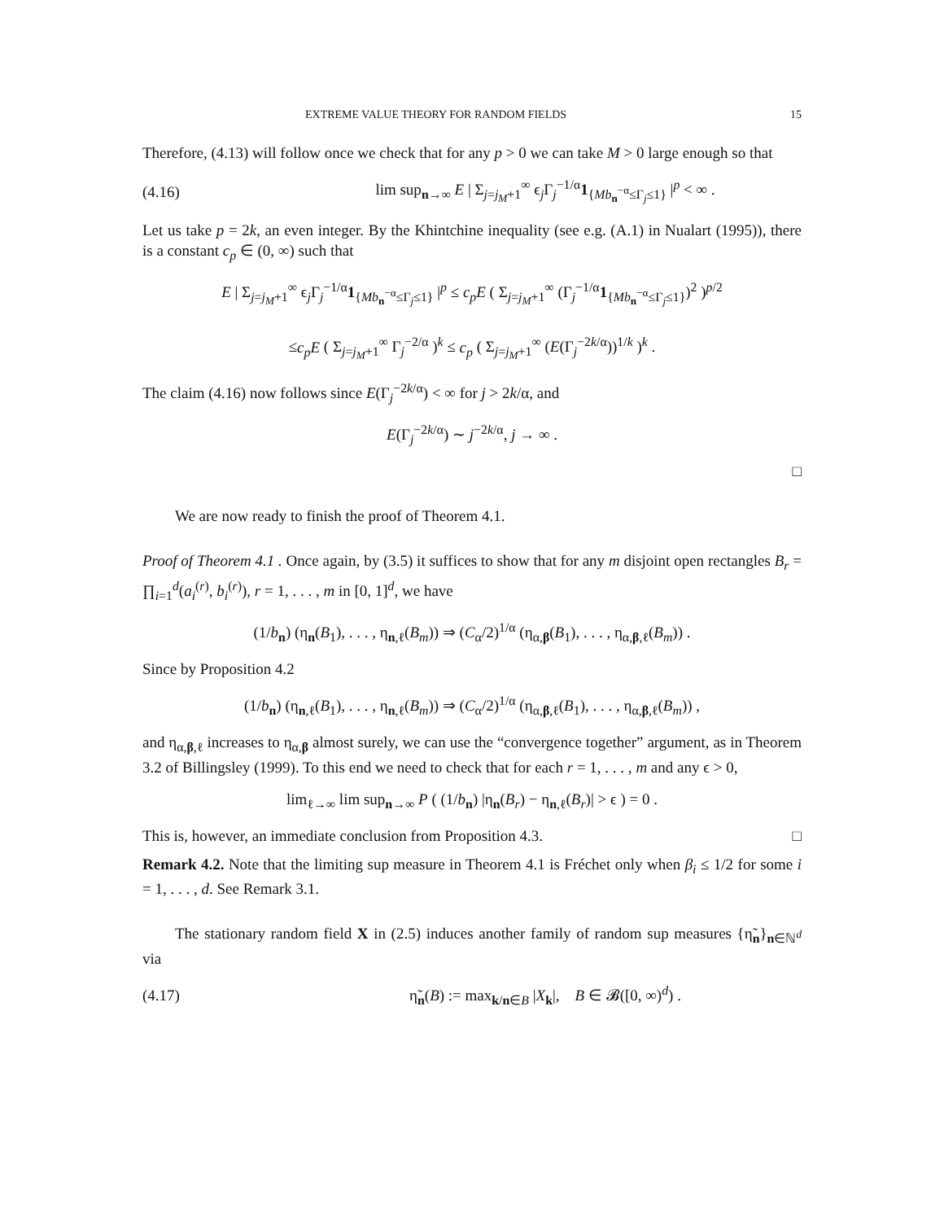EXTREME VALUE THEORY FOR RANDOM FIELDS 15
Therefore, (4.13) will follow once we check that for any p > 0 we can take M > 0 large enough so that
(4.16) lim sup<sub>n→∞</sub> E | Σ<sub>j=j<sub>M</sub>+1</sub><sup>∞</sup> ϵ<sub>j</sub>Γ<sub>j</sub><sup>−1/α</sup>1<sub>{Mb<sub>n</sub><sup>−α</sup>≤Γ<sub>j</sub>≤1}</sub> |<sup>p</sup> < ∞ .
Let us take p = 2k, an even integer. By the Khintchine inequality (see e.g. (A.1) in Nualart (1995)), there is a constant c<sub>p</sub> ∈ (0, ∞) such that
E | Σ<sub>j=j<sub>M</sub>+1</sub><sup>∞</sup> ϵ<sub>j</sub>Γ<sub>j</sub><sup>−1/α</sup>1<sub>{Mb<sub>n</sub><sup>−α</sup>≤Γ<sub>j</sub>≤1}</sub> |<sup>p</sup> ≤ c<sub>p</sub>E ( Σ<sub>j=j<sub>M</sub>+1</sub><sup>∞</sup> (Γ<sub>j</sub><sup>−1/α</sup>1<sub>{Mb<sub>n</sub><sup>−α</sup>≤Γ<sub>j</sub>≤1}</sub>)<sup>2</sup> )<sup>p/2</sup>
≤c<sub>p</sub>E ( Σ<sub>j=j<sub>M</sub>+1</sub><sup>∞</sup> Γ<sub>j</sub><sup>−2/α</sup> )<sup>k</sup> ≤ c<sub>p</sub> ( Σ<sub>j=j<sub>M</sub>+1</sub><sup>∞</sup> (E(Γ<sub>j</sub><sup>−2k/α</sup>))<sup>1/k</sup> )<sup>k</sup> .
The claim (4.16) now follows since E(Γ<sub>j</sub><sup>−2k/α</sup>) < ∞ for j > 2k/α, and
E(Γ<sub>j</sub><sup>−2k/α</sup>) ∼ j<sup>−2k/α</sup>, j → ∞ .
□
We are now ready to finish the proof of Theorem 4.1.
Proof of Theorem 4.1 . Once again, by (3.5) it suffices to show that for any m disjoint open rectangles B<sub>r</sub> = ∏<sub>i=1</sub><sup>d</sup>(a<sub>i</sub><sup>(r)</sup>, b<sub>i</sub><sup>(r)</sup>), r = 1, . . . , m in [0, 1]<sup>d</sup>, we have
(1/b<sub>n</sub>) (η<sub>n</sub>(B<sub>1</sub>), . . . , η<sub>n,ℓ</sub>(B<sub>m</sub>)) ⇒ (C<sub>α</sub>/2)<sup>1/α</sup> (η<sub>α,β</sub>(B<sub>1</sub>), . . . , η<sub>α,β,ℓ</sub>(B<sub>m</sub>)) .
Since by Proposition 4.2
(1/b<sub>n</sub>) (η<sub>n,ℓ</sub>(B<sub>1</sub>), . . . , η<sub>n,ℓ</sub>(B<sub>m</sub>)) ⇒ (C<sub>α</sub>/2)<sup>1/α</sup> (η<sub>α,β,ℓ</sub>(B<sub>1</sub>), . . . , η<sub>α,β,ℓ</sub>(B<sub>m</sub>)) ,
and η<sub>α,β,ℓ</sub> increases to η<sub>α,β</sub> almost surely, we can use the “convergence together” argument, as in Theorem 3.2 of Billingsley (1999). To this end we need to check that for each r = 1, . . . , m and any ϵ > 0,
lim<sub>ℓ→∞</sub> lim sup<sub>n→∞</sub> P ( (1/b<sub>n</sub>) |η<sub>n</sub>(B<sub>r</sub>) − η<sub>n,ℓ</sub>(B<sub>r</sub>)| > ϵ ) = 0 .
This is, however, an immediate conclusion from Proposition 4.3. □
Remark 4.2. Note that the limiting sup measure in Theorem 4.1 is Fréchet only when β<sub>i</sub> ≤ 1/2 for some i = 1, . . . , d. See Remark 3.1.
The stationary random field X in (2.5) induces another family of random sup measures {η̃<sub>n</sub>}<sub>n∈ℕ<sup>d</sup></sub> via
(4.17) η̃<sub>n</sub>(B) := max<sub>k/n∈B</sub> |X<sub>k</sub>|, B ∈ 𝓑([0, ∞)<sup>d</sup>) .